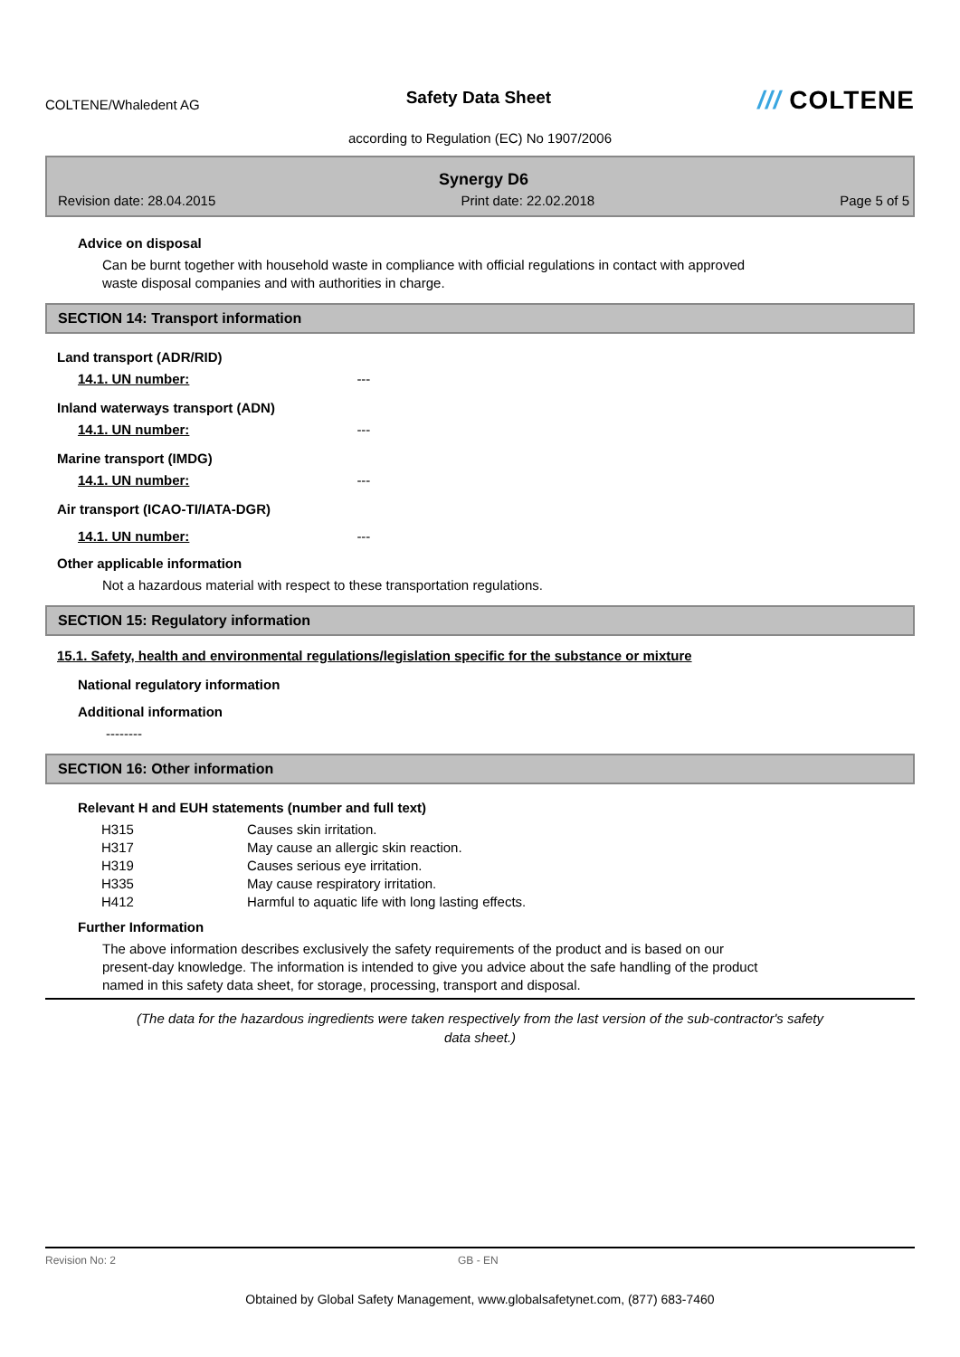COLTENE/Whaledent AG
Safety Data Sheet
/// COLTENE
according to Regulation (EC) No 1907/2006
Synergy D6
Revision date: 28.04.2015 Print date: 22.02.2018 Page 5 of 5
Advice on disposal
Can be burnt together with household waste in compliance with official regulations in contact with approved
waste disposal companies and with authorities in charge.
SECTION 14: Transport information
Land transport (ADR/RID)
14.1. UN number: ---
Inland waterways transport (ADN)
14.1. UN number: ---
Marine transport (IMDG)
14.1. UN number: ---
Air transport (ICAO-TI/IATA-DGR)
14.1. UN number: ---
Other applicable information
Not a hazardous material with respect to these transportation regulations.
SECTION 15: Regulatory information
15.1. Safety, health and environmental regulations/legislation specific for the substance or mixture
National regulatory information
Additional information
--------
SECTION 16: Other information
Relevant H and EUH statements (number and full text)
| H315 | Causes skin irritation. |
| H317 | May cause an allergic skin reaction. |
| H319 | Causes serious eye irritation. |
| H335 | May cause respiratory irritation. |
| H412 | Harmful to aquatic life with long lasting effects. |
Further Information
The above information describes exclusively the safety requirements of the product and is based on our
present-day knowledge. The information is intended to give you advice about the safe handling of the product
named in this safety data sheet, for storage, processing, transport and disposal.
(The data for the hazardous ingredients were taken respectively from the last version of the sub-contractor's safety
data sheet.)
Revision No: 2 GB - EN
Obtained by Global Safety Management, www.globalsafetynet.com, (877) 683-7460